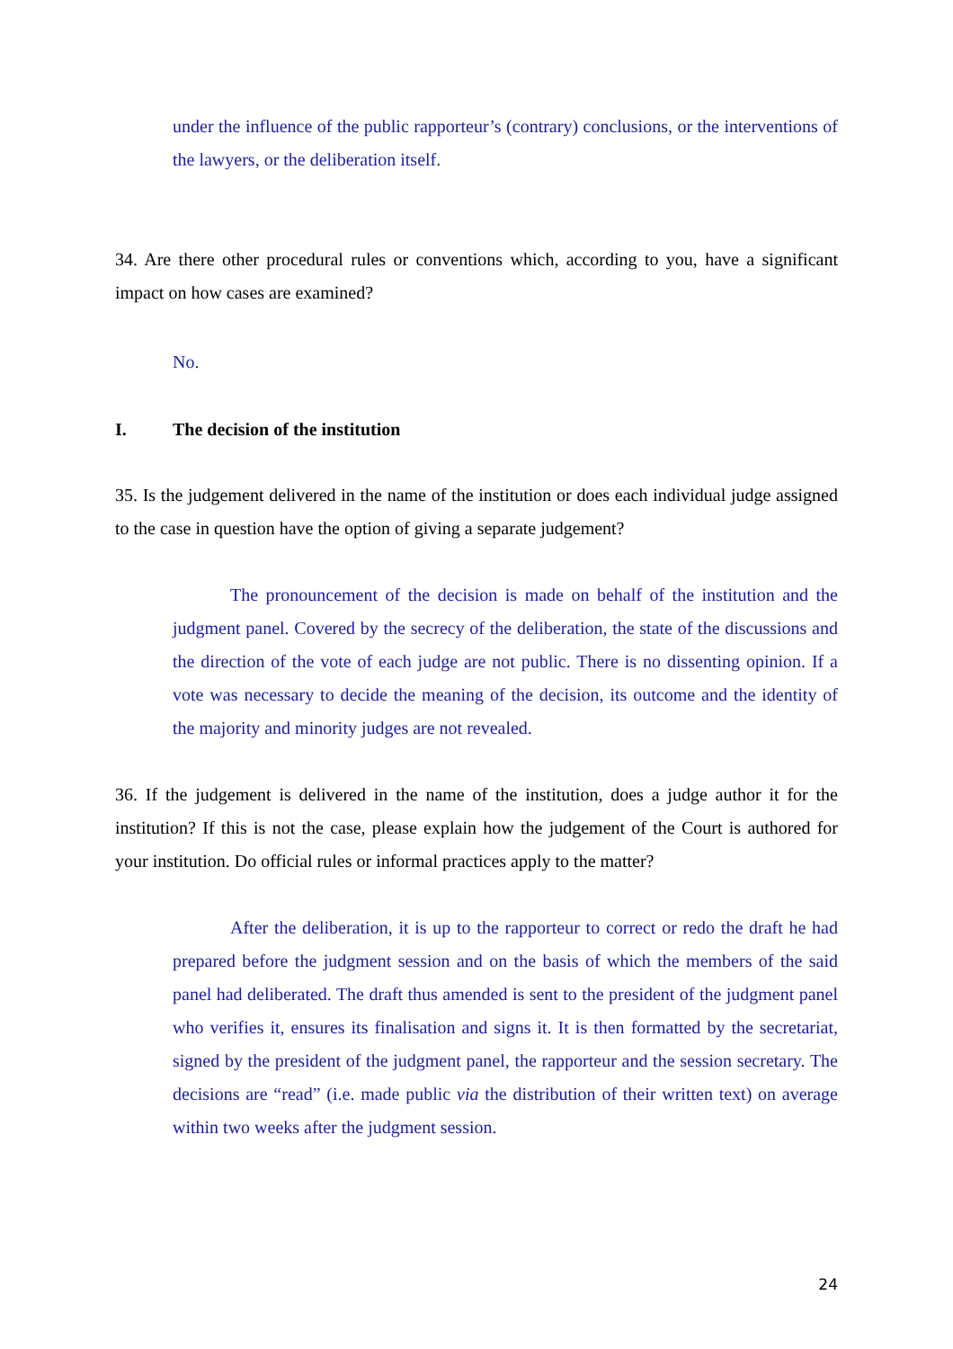under the influence of the public rapporteur’s (contrary) conclusions, or the interventions of the lawyers, or the deliberation itself.
34. Are there other procedural rules or conventions which, according to you, have a significant impact on how cases are examined?
No.
I. The decision of the institution
35. Is the judgement delivered in the name of the institution or does each individual judge assigned to the case in question have the option of giving a separate judgement?
The pronouncement of the decision is made on behalf of the institution and the judgment panel. Covered by the secrecy of the deliberation, the state of the discussions and the direction of the vote of each judge are not public. There is no dissenting opinion. If a vote was necessary to decide the meaning of the decision, its outcome and the identity of the majority and minority judges are not revealed.
36. If the judgement is delivered in the name of the institution, does a judge author it for the institution? If this is not the case, please explain how the judgement of the Court is authored for your institution. Do official rules or informal practices apply to the matter?
After the deliberation, it is up to the rapporteur to correct or redo the draft he had prepared before the judgment session and on the basis of which the members of the said panel had deliberated. The draft thus amended is sent to the president of the judgment panel who verifies it, ensures its finalisation and signs it. It is then formatted by the secretariat, signed by the president of the judgment panel, the rapporteur and the session secretary. The decisions are “read” (i.e. made public via the distribution of their written text) on average within two weeks after the judgment session.
24